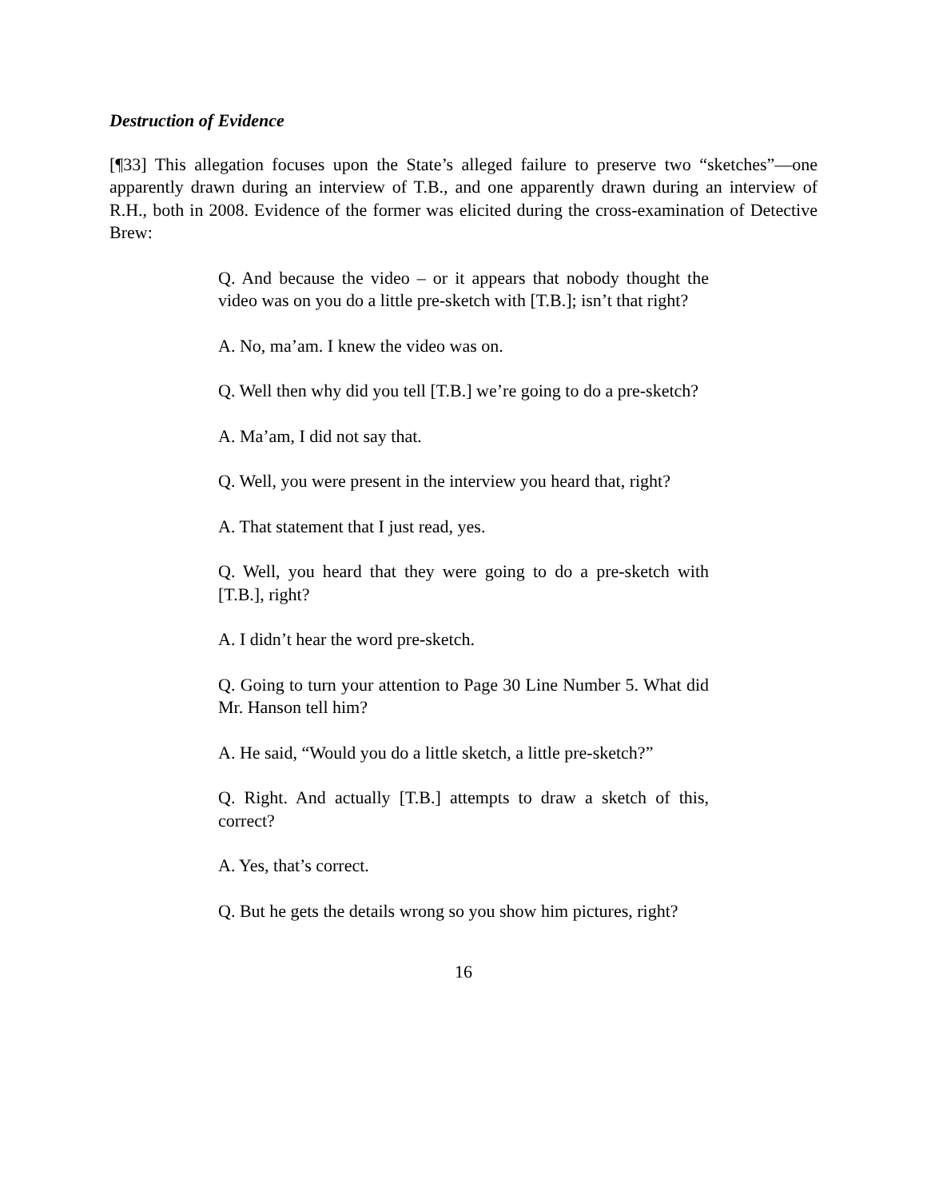Destruction of Evidence
[¶33] This allegation focuses upon the State’s alleged failure to preserve two “sketches”—one apparently drawn during an interview of T.B., and one apparently drawn during an interview of R.H., both in 2008. Evidence of the former was elicited during the cross-examination of Detective Brew:
Q. And because the video – or it appears that nobody thought the video was on you do a little pre-sketch with [T.B.]; isn’t that right?
A. No, ma’am. I knew the video was on.
Q. Well then why did you tell [T.B.] we’re going to do a pre-sketch?
A. Ma’am, I did not say that.
Q. Well, you were present in the interview you heard that, right?
A. That statement that I just read, yes.
Q. Well, you heard that they were going to do a pre-sketch with [T.B.], right?
A. I didn’t hear the word pre-sketch.
Q. Going to turn your attention to Page 30 Line Number 5. What did Mr. Hanson tell him?
A. He said, “Would you do a little sketch, a little pre-sketch?”
Q. Right. And actually [T.B.] attempts to draw a sketch of this, correct?
A. Yes, that’s correct.
Q. But he gets the details wrong so you show him pictures, right?
16